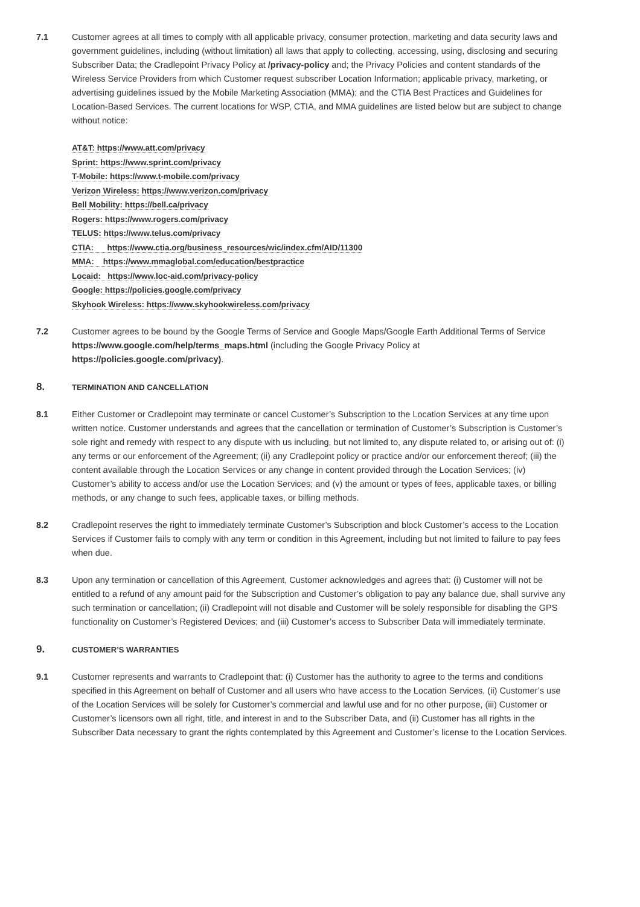7.1 Customer agrees at all times to comply with all applicable privacy, consumer protection, marketing and data security laws and government guidelines, including (without limitation) all laws that apply to collecting, accessing, using, disclosing and securing Subscriber Data; the Cradlepoint Privacy Policy at /privacy-policy and; the Privacy Policies and content standards of the Wireless Service Providers from which Customer request subscriber Location Information; applicable privacy, marketing, or advertising guidelines issued by the Mobile Marketing Association (MMA); and the CTIA Best Practices and Guidelines for Location-Based Services. The current locations for WSP, CTIA, and MMA guidelines are listed below but are subject to change without notice:
AT&T: https://www.att.com/privacy
Sprint: https://www.sprint.com/privacy
T-Mobile: https://www.t-mobile.com/privacy
Verizon Wireless: https://www.verizon.com/privacy
Bell Mobility: https://bell.ca/privacy
Rogers: https://www.rogers.com/privacy
TELUS: https://www.telus.com/privacy
CTIA: https://www.ctia.org/business_resources/wic/index.cfm/AID/11300
MMA: https://www.mmaglobal.com/education/bestpractice
Locaid: https://www.loc-aid.com/privacy-policy
Google: https://policies.google.com/privacy
Skyhook Wireless: https://www.skyhookwireless.com/privacy
7.2 Customer agrees to be bound by the Google Terms of Service and Google Maps/Google Earth Additional Terms of Service https://www.google.com/help/terms_maps.html (including the Google Privacy Policy at https://policies.google.com/privacy).
8. TERMINATION AND CANCELLATION
8.1 Either Customer or Cradlepoint may terminate or cancel Customer’s Subscription to the Location Services at any time upon written notice. Customer understands and agrees that the cancellation or termination of Customer’s Subscription is Customer’s sole right and remedy with respect to any dispute with us including, but not limited to, any dispute related to, or arising out of: (i) any terms or our enforcement of the Agreement; (ii) any Cradlepoint policy or practice and/or our enforcement thereof; (iii) the content available through the Location Services or any change in content provided through the Location Services; (iv) Customer’s ability to access and/or use the Location Services; and (v) the amount or types of fees, applicable taxes, or billing methods, or any change to such fees, applicable taxes, or billing methods.
8.2 Cradlepoint reserves the right to immediately terminate Customer’s Subscription and block Customer’s access to the Location Services if Customer fails to comply with any term or condition in this Agreement, including but not limited to failure to pay fees when due.
8.3 Upon any termination or cancellation of this Agreement, Customer acknowledges and agrees that: (i) Customer will not be entitled to a refund of any amount paid for the Subscription and Customer’s obligation to pay any balance due, shall survive any such termination or cancellation; (ii) Cradlepoint will not disable and Customer will be solely responsible for disabling the GPS functionality on Customer’s Registered Devices; and (iii) Customer’s access to Subscriber Data will immediately terminate.
9. CUSTOMER’S WARRANTIES
9.1 Customer represents and warrants to Cradlepoint that: (i) Customer has the authority to agree to the terms and conditions specified in this Agreement on behalf of Customer and all users who have access to the Location Services, (ii) Customer’s use of the Location Services will be solely for Customer’s commercial and lawful use and for no other purpose, (iii) Customer or Customer’s licensors own all right, title, and interest in and to the Subscriber Data, and (ii) Customer has all rights in the Subscriber Data necessary to grant the rights contemplated by this Agreement and Customer’s license to the Location Services.